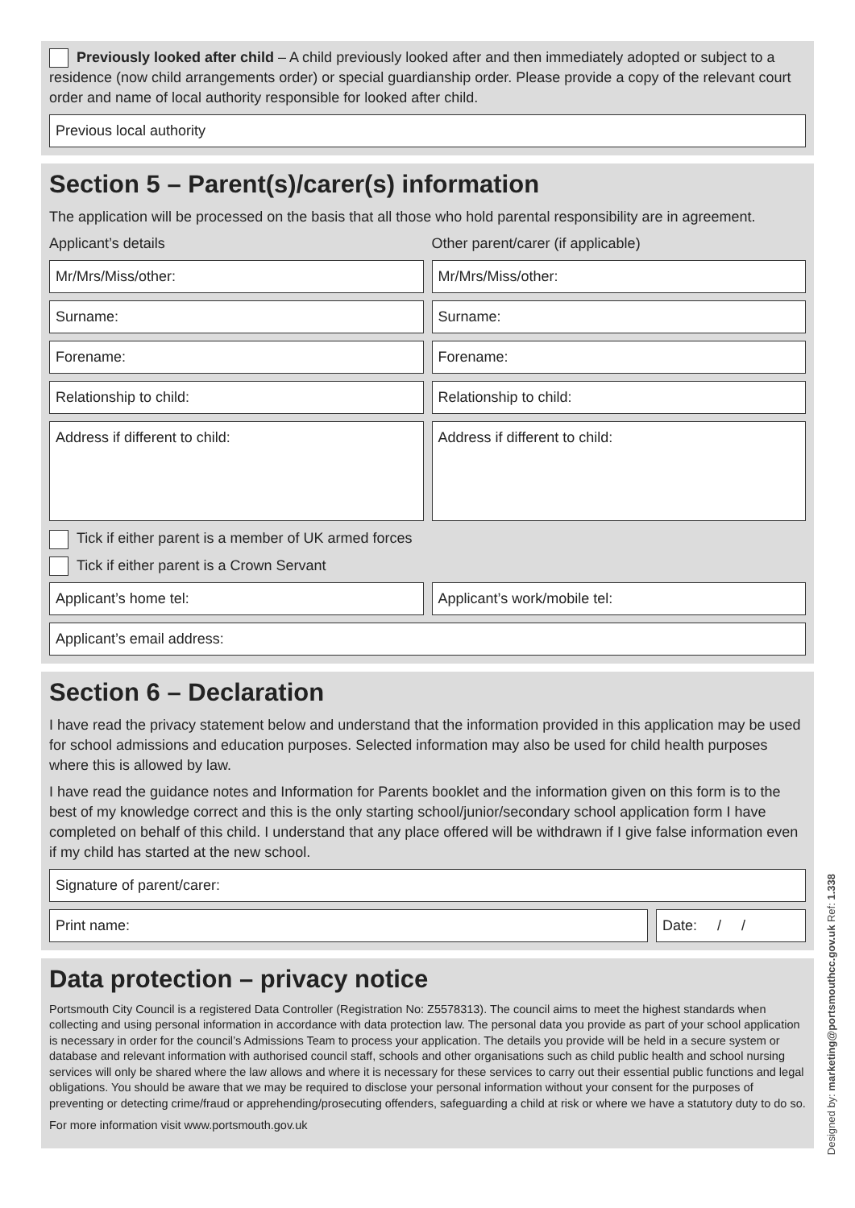Previously looked after child – A child previously looked after and then immediately adopted or subject to a residence (now child arrangements order) or special guardianship order. Please provide a copy of the relevant court order and name of local authority responsible for looked after child.
Previous local authority
Section 5 – Parent(s)/carer(s) information
The application will be processed on the basis that all those who hold parental responsibility are in agreement.
Applicant’s details Other parent/carer (if applicable)
Mr/Mrs/Miss/other: Mr/Mrs/Miss/other:
Surname: Surname:
Forename: Forename:
Relationship to child: Relationship to child:
Address if different to child: Address if different to child:
Tick if either parent is a member of UK armed forces
Tick if either parent is a Crown Servant
Applicant’s home tel: Applicant’s work/mobile tel:
Applicant’s email address:
Section 6 – Declaration
I have read the privacy statement below and understand that the information provided in this application may be used for school admissions and education purposes. Selected information may also be used for child health purposes where this is allowed by law.
I have read the guidance notes and Information for Parents booklet and the information given on this form is to the best of my knowledge correct and this is the only starting school/junior/secondary school application form I have completed on behalf of this child. I understand that any place offered will be withdrawn if I give false information even if my child has started at the new school.
Signature of parent/carer:
Print name: Date: / /
Data protection – privacy notice
Portsmouth City Council is a registered Data Controller (Registration No: Z5578313). The council aims to meet the highest standards when collecting and using personal information in accordance with data protection law. The personal data you provide as part of your school application is necessary in order for the council’s Admissions Team to process your application. The details you provide will be held in a secure system or database and relevant information with authorised council staff, schools and other organisations such as child public health and school nursing services will only be shared where the law allows and where it is necessary for these services to carry out their essential public functions and legal obligations. You should be aware that we may be required to disclose your personal information without your consent for the purposes of preventing or detecting crime/fraud or apprehending/prosecuting offenders, safeguarding a child at risk or where we have a statutory duty to do so.
For more information visit www.portsmouth.gov.uk
Designed by: marketing@portsmouthcc.gov.uk Ref: 1.338